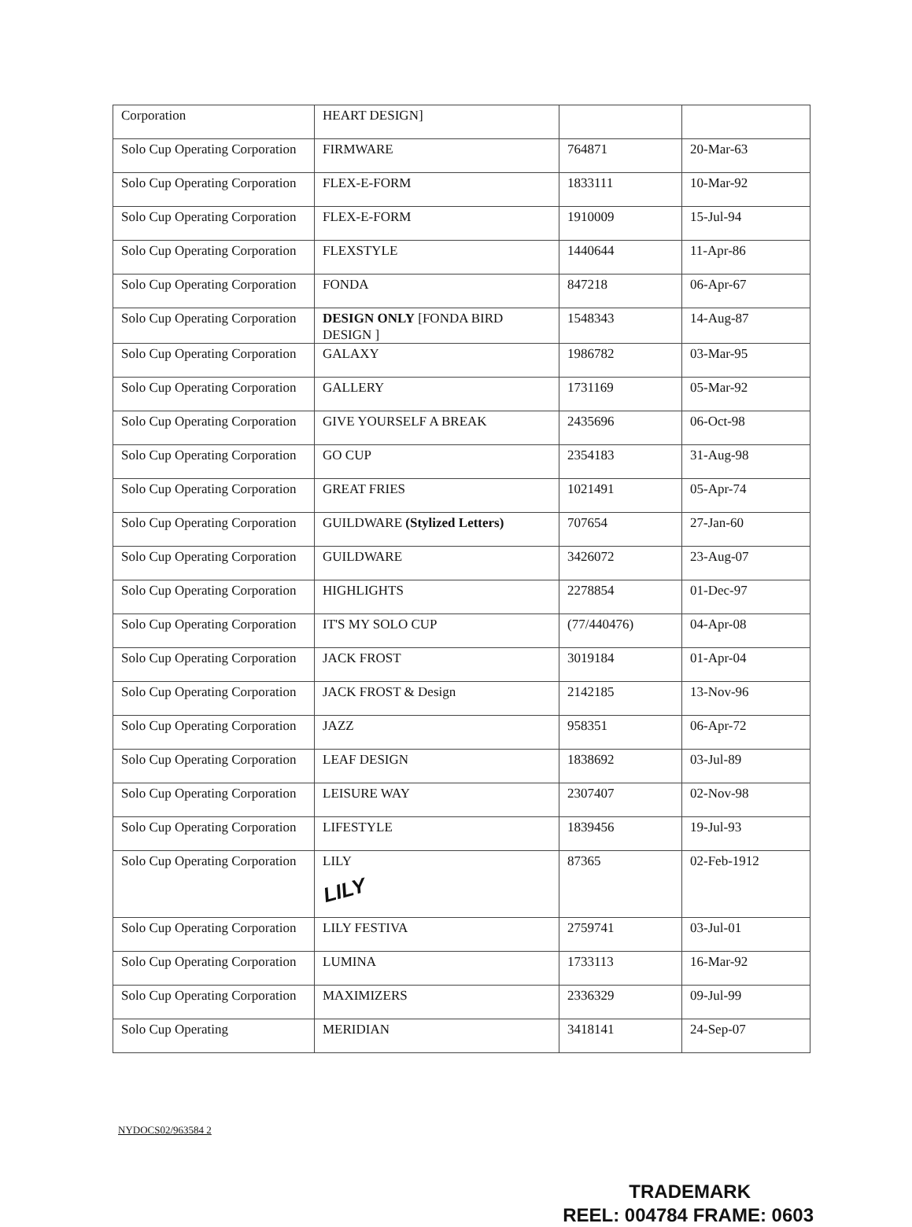| Corporation | HEART DESIGN] | | |
| Solo Cup Operating Corporation | FIRMWARE | 764871 | 20-Mar-63 |
| Solo Cup Operating Corporation | FLEX-E-FORM | 1833111 | 10-Mar-92 |
| Solo Cup Operating Corporation | FLEX-E-FORM | 1910009 | 15-Jul-94 |
| Solo Cup Operating Corporation | FLEXSTYLE | 1440644 | 11-Apr-86 |
| Solo Cup Operating Corporation | FONDA | 847218 | 06-Apr-67 |
| Solo Cup Operating Corporation | DESIGN ONLY [FONDA BIRD DESIGN ] | 1548343 | 14-Aug-87 |
| Solo Cup Operating Corporation | GALAXY | 1986782 | 03-Mar-95 |
| Solo Cup Operating Corporation | GALLERY | 1731169 | 05-Mar-92 |
| Solo Cup Operating Corporation | GIVE YOURSELF A BREAK | 2435696 | 06-Oct-98 |
| Solo Cup Operating Corporation | GO CUP | 2354183 | 31-Aug-98 |
| Solo Cup Operating Corporation | GREAT FRIES | 1021491 | 05-Apr-74 |
| Solo Cup Operating Corporation | GUILDWARE (Stylized Letters) | 707654 | 27-Jan-60 |
| Solo Cup Operating Corporation | GUILDWARE | 3426072 | 23-Aug-07 |
| Solo Cup Operating Corporation | HIGHLIGHTS | 2278854 | 01-Dec-97 |
| Solo Cup Operating Corporation | IT'S MY SOLO CUP | (77/440476) | 04-Apr-08 |
| Solo Cup Operating Corporation | JACK FROST | 3019184 | 01-Apr-04 |
| Solo Cup Operating Corporation | JACK FROST & Design | 2142185 | 13-Nov-96 |
| Solo Cup Operating Corporation | JAZZ | 958351 | 06-Apr-72 |
| Solo Cup Operating Corporation | LEAF DESIGN | 1838692 | 03-Jul-89 |
| Solo Cup Operating Corporation | LEISURE WAY | 2307407 | 02-Nov-98 |
| Solo Cup Operating Corporation | LIFESTYLE | 1839456 | 19-Jul-93 |
| Solo Cup Operating Corporation | LILY LILY | 87365 | 02-Feb-1912 |
| Solo Cup Operating Corporation | LILY FESTIVA | 2759741 | 03-Jul-01 |
| Solo Cup Operating Corporation | LUMINA | 1733113 | 16-Mar-92 |
| Solo Cup Operating Corporation | MAXIMIZERS | 2336329 | 09-Jul-99 |
| Solo Cup Operating | MERIDIAN | 3418141 | 24-Sep-07 |
NYDOCS02/963584 2
TRADEMARK
REEL: 004784 FRAME: 0603